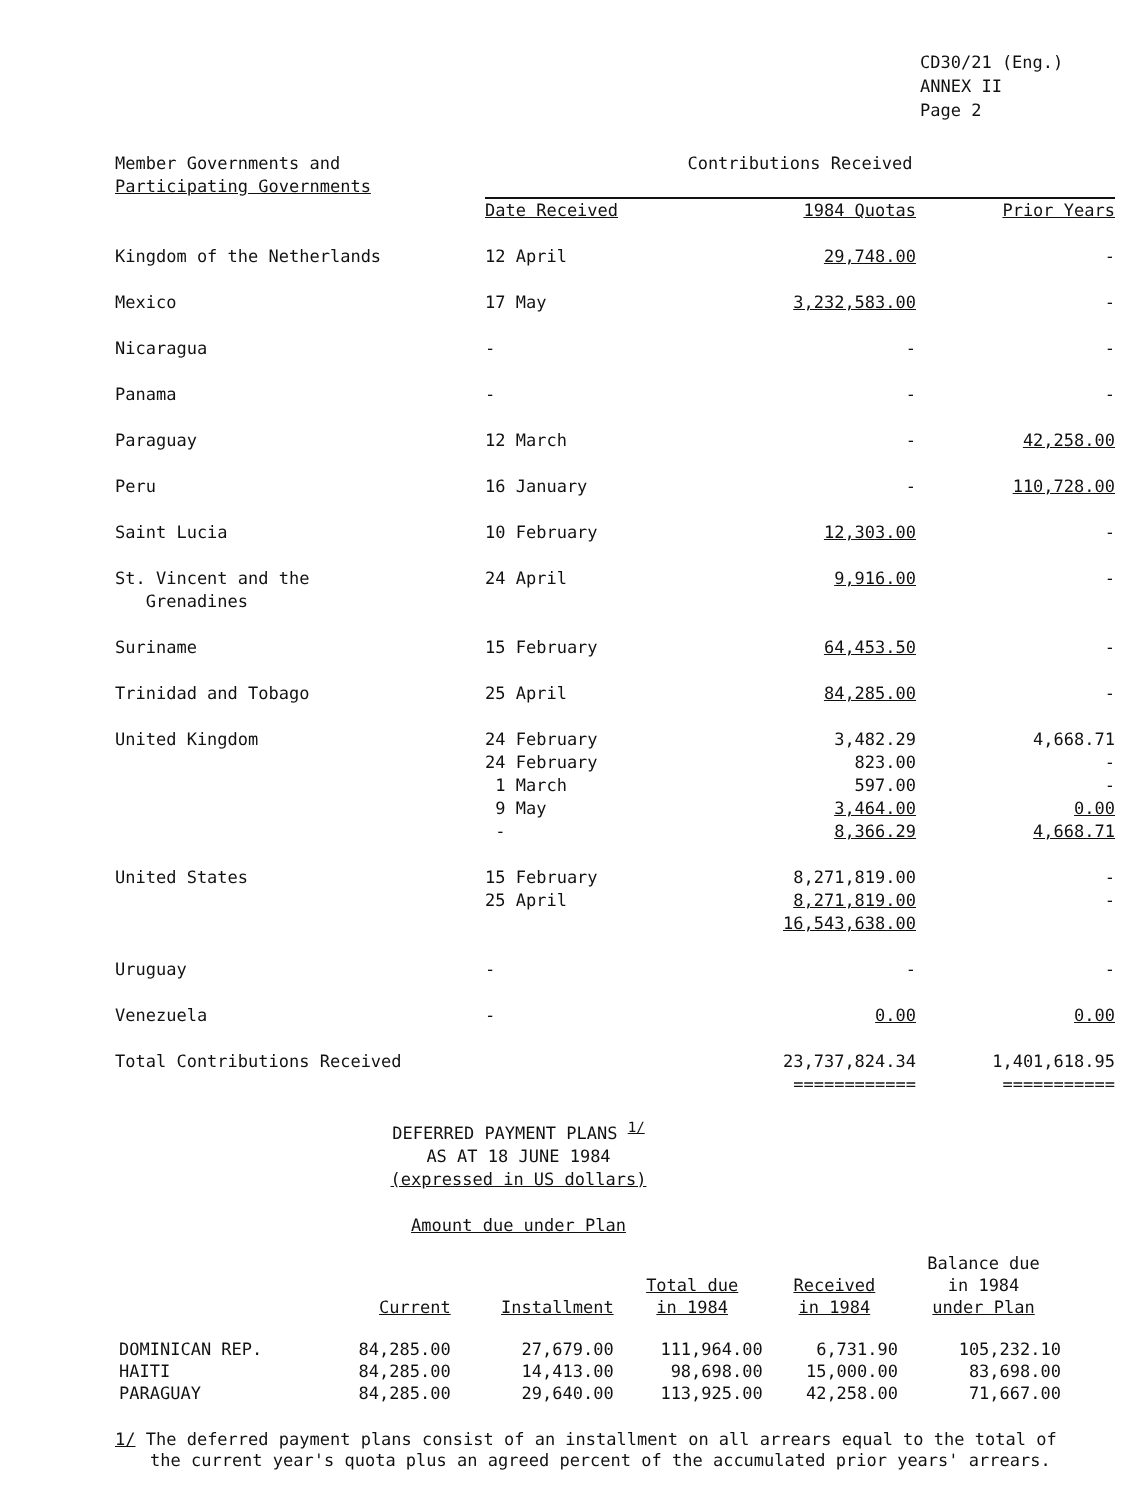CD30/21 (Eng.)
ANNEX II
Page 2
| Member Governments and Participating Governments | Contributions Received | | |
| --- | --- | --- | --- |
| | Date Received | 1984 Quotas | Prior Years |
| Kingdom of the Netherlands | 12 April | 29,748.00 | - |
| Mexico | 17 May | 3,232,583.00 | - |
| Nicaragua | - | - | - |
| Panama | - | - | - |
| Paraguay | 12 March | - | 42,258.00 |
| Peru | 16 January | - | 110,728.00 |
| Saint Lucia | 10 February | 12,303.00 | - |
| St. Vincent and the Grenadines | 24 April | 9,916.00 | - |
| Suriname | 15 February | 64,453.50 | - |
| Trinidad and Tobago | 25 April | 84,285.00 | - |
| United Kingdom | 24 February 24 February 1 March 9 May - | 3,482.29 823.00 597.00 3,464.00 8,366.29 | 4,668.71 - - 0.00 4,668.71 |
| United States | 15 February 25 April | 8,271,819.00 8,271,819.00 16,543,638.00 | - - |
| Uruguay | - | - | - |
| Venezuela | - | 0.00 | 0.00 |
| Total Contributions Received | | 23,737,824.34 ============ | 1,401,618.95 =========== |
DEFERRED PAYMENT PLANS <sup>1/</sup>
AS AT 18 JUNE 1984
(expressed in US dollars)
Amount due under Plan
| | Current | Installment | Total due in 1984 | Received in 1984 | Balance due in 1984 under Plan |
| --- | --- | --- | --- | --- | --- |
| DOMINICAN REP. | 84,285.00 | 27,679.00 | 111,964.00 | 6,731.90 | 105,232.10 |
| HAITI | 84,285.00 | 14,413.00 | 98,698.00 | 15,000.00 | 83,698.00 |
| PARAGUAY | 84,285.00 | 29,640.00 | 113,925.00 | 42,258.00 | 71,667.00 |
1/ The deferred payment plans consist of an installment on all arrears equal to the total of the current year's quota plus an agreed percent of the accumulated prior years' arrears.